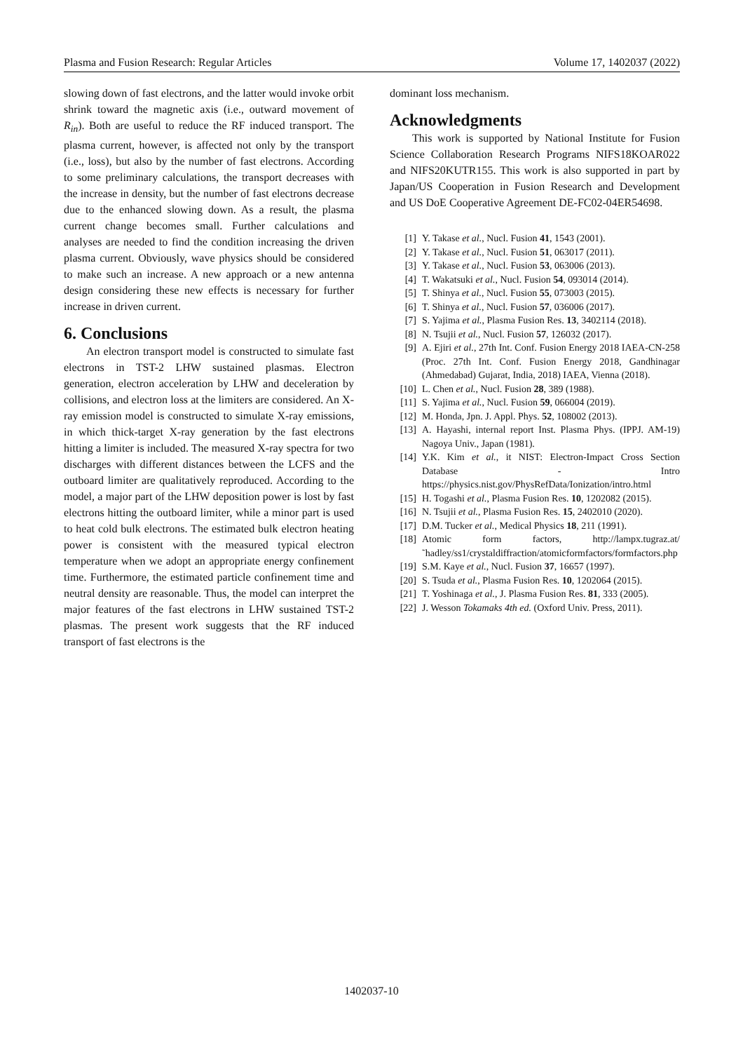Plasma and Fusion Research: Regular Articles Volume 17, 1402037 (2022)
slowing down of fast electrons, and the latter would invoke orbit shrink toward the magnetic axis (i.e., outward movement of R<sub>in</sub>). Both are useful to reduce the RF induced transport. The plasma current, however, is affected not only by the transport (i.e., loss), but also by the number of fast electrons. According to some preliminary calculations, the transport decreases with the increase in density, but the number of fast electrons decrease due to the enhanced slowing down. As a result, the plasma current change becomes small. Further calculations and analyses are needed to find the condition increasing the driven plasma current. Obviously, wave physics should be considered to make such an increase. A new approach or a new antenna design considering these new effects is necessary for further increase in driven current.
6. Conclusions
An electron transport model is constructed to simulate fast electrons in TST-2 LHW sustained plasmas. Electron generation, electron acceleration by LHW and deceleration by collisions, and electron loss at the limiters are considered. An X-ray emission model is constructed to simulate X-ray emissions, in which thick-target X-ray generation by the fast electrons hitting a limiter is included. The measured X-ray spectra for two discharges with different distances between the LCFS and the outboard limiter are qualitatively reproduced. According to the model, a major part of the LHW deposition power is lost by fast electrons hitting the outboard limiter, while a minor part is used to heat cold bulk electrons. The estimated bulk electron heating power is consistent with the measured typical electron temperature when we adopt an appropriate energy confinement time. Furthermore, the estimated particle confinement time and neutral density are reasonable. Thus, the model can interpret the major features of the fast electrons in LHW sustained TST-2 plasmas. The present work suggests that the RF induced transport of fast electrons is the
dominant loss mechanism.
Acknowledgments
This work is supported by National Institute for Fusion Science Collaboration Research Programs NIFS18KOAR022 and NIFS20KUTR155. This work is also supported in part by Japan/US Cooperation in Fusion Research and Development and US DoE Cooperative Agreement DE-FC02-04ER54698.
[1] Y. Takase et al., Nucl. Fusion 41, 1543 (2001).
[2] Y. Takase et al., Nucl. Fusion 51, 063017 (2011).
[3] Y. Takase et al., Nucl. Fusion 53, 063006 (2013).
[4] T. Wakatsuki et al., Nucl. Fusion 54, 093014 (2014).
[5] T. Shinya et al., Nucl. Fusion 55, 073003 (2015).
[6] T. Shinya et al., Nucl. Fusion 57, 036006 (2017).
[7] S. Yajima et al., Plasma Fusion Res. 13, 3402114 (2018).
[8] N. Tsujii et al., Nucl. Fusion 57, 126032 (2017).
[9] A. Ejiri et al., 27th Int. Conf. Fusion Energy 2018 IAEA-CN-258 (Proc. 27th Int. Conf. Fusion Energy 2018, Gandhinagar (Ahmedabad) Gujarat, India, 2018) IAEA, Vienna (2018).
[10] L. Chen et al., Nucl. Fusion 28, 389 (1988).
[11] S. Yajima et al., Nucl. Fusion 59, 066004 (2019).
[12] M. Honda, Jpn. J. Appl. Phys. 52, 108002 (2013).
[13] A. Hayashi, internal report Inst. Plasma Phys. (IPPJ. AM-19) Nagoya Univ., Japan (1981).
[14] Y.K. Kim et al., it NIST: Electron-Impact Cross Section Database - Intro https://physics.nist.gov/PhysRefData/Ionization/intro.html
[15] H. Togashi et al., Plasma Fusion Res. 10, 1202082 (2015).
[16] N. Tsujii et al., Plasma Fusion Res. 15, 2402010 (2020).
[17] D.M. Tucker et al., Medical Physics 18, 211 (1991).
[18] Atomic form factors, http://lampx.tugraz.at/˜hadley/ss1/crystaldiffraction/atomicformfactors/formfactors.php
[19] S.M. Kaye et al., Nucl. Fusion 37, 16657 (1997).
[20] S. Tsuda et al., Plasma Fusion Res. 10, 1202064 (2015).
[21] T. Yoshinaga et al., J. Plasma Fusion Res. 81, 333 (2005).
[22] J. Wesson Tokamaks 4th ed. (Oxford Univ. Press, 2011).
1402037-10